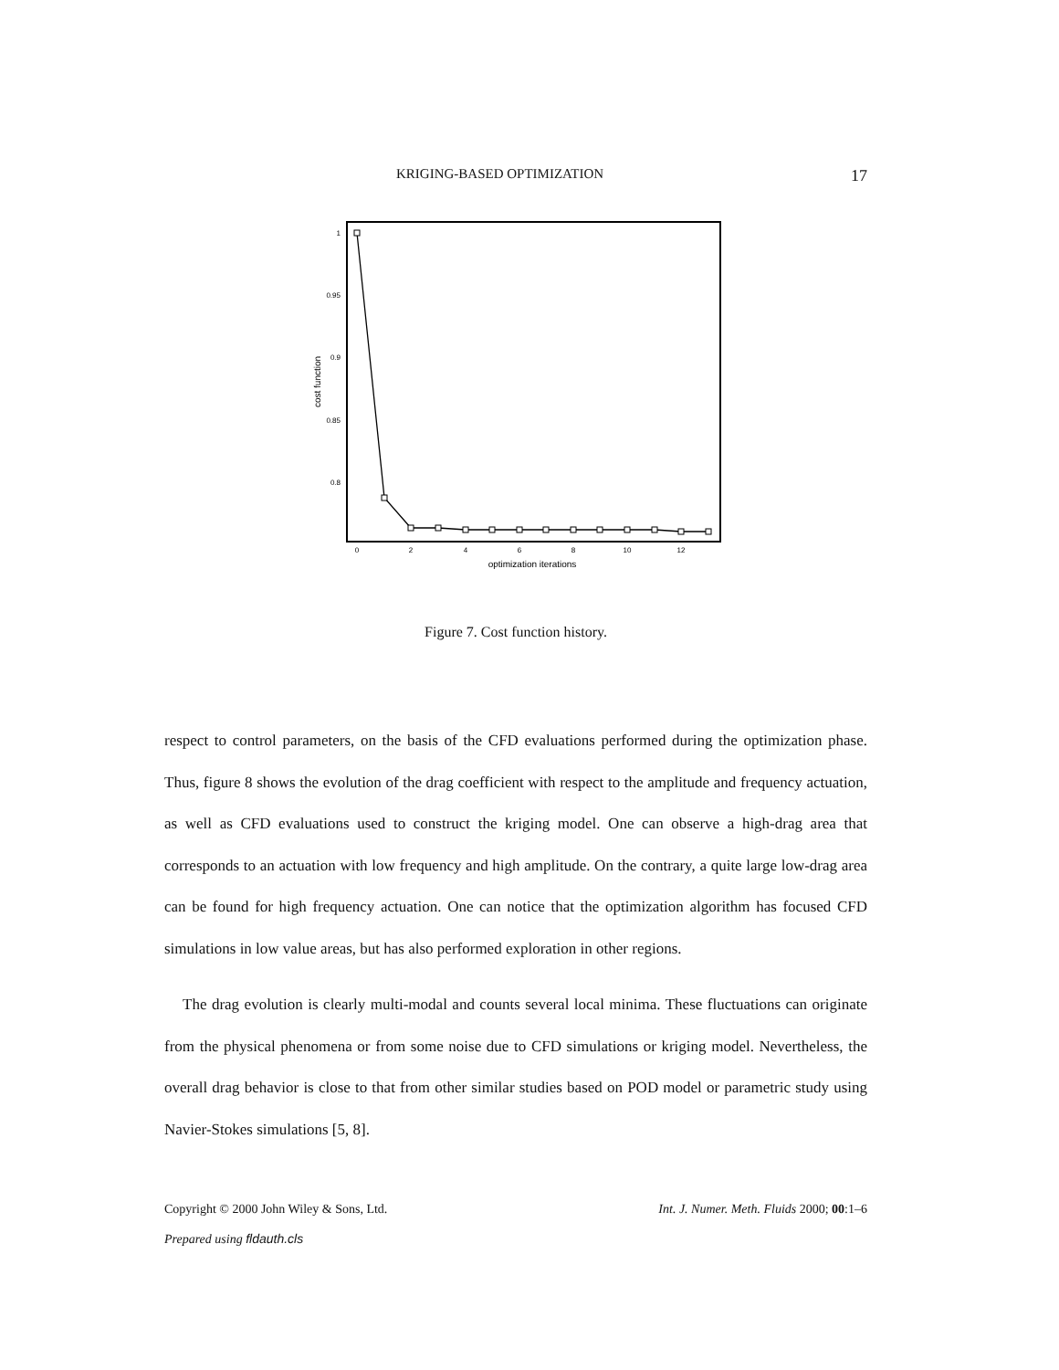KRIGING-BASED OPTIMIZATION 17
1
0.95
0.9
0.85
0.8
cost function
0
2
4
6
8
10
12
optimization iterations
Figure 7. Cost function history.
respect to control parameters, on the basis of the CFD evaluations performed during the optimization phase. Thus, figure 8 shows the evolution of the drag coefficient with respect to the amplitude and frequency actuation, as well as CFD evaluations used to construct the kriging model. One can observe a high-drag area that corresponds to an actuation with low frequency and high amplitude. On the contrary, a quite large low-drag area can be found for high frequency actuation. One can notice that the optimization algorithm has focused CFD simulations in low value areas, but has also performed exploration in other regions.
The drag evolution is clearly multi-modal and counts several local minima. These fluctuations can originate from the physical phenomena or from some noise due to CFD simulations or kriging model. Nevertheless, the overall drag behavior is close to that from other similar studies based on POD model or parametric study using Navier-Stokes simulations [5, 8].
Copyright © 2000 John Wiley & Sons, Ltd. Int. J. Numer. Meth. Fluids 2000; 00:1–6
Prepared using fldauth.cls